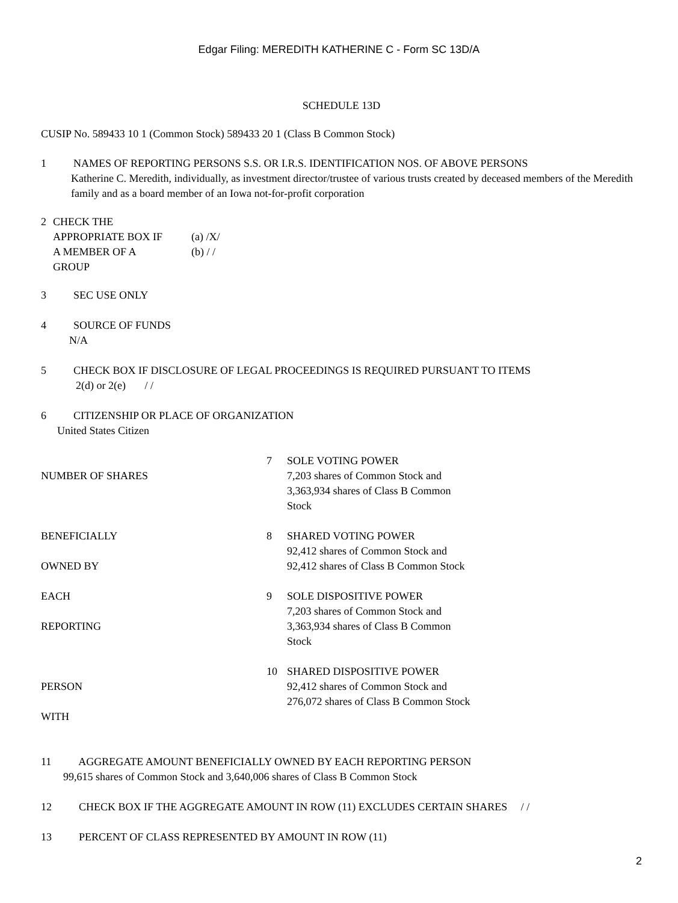Edgar Filing: MEREDITH KATHERINE C - Form SC 13D/A
SCHEDULE 13D
CUSIP No. 589433 10 1 (Common Stock) 589433 20 1 (Class B Common Stock)
1 NAMES OF REPORTING PERSONS S.S. OR I.R.S. IDENTIFICATION NOS. OF ABOVE PERSONS
Katherine C. Meredith, individually, as investment director/trustee of various trusts created by deceased members of the Meredith family and as a board member of an Iowa not-for-profit corporation
| 2 | CHECK THE APPROPRIATE BOX IF A MEMBER OF A GROUP | (a) /X/ (b) / / |
3 SEC USE ONLY
4 SOURCE OF FUNDS
N/A
5 CHECK BOX IF DISCLOSURE OF LEGAL PROCEEDINGS IS REQUIRED PURSUANT TO ITEMS
2(d) or 2(e) / /
6 CITIZENSHIP OR PLACE OF ORGANIZATION
United States Citizen
| NUMBER OF SHARES BENEFICIALLY OWNED BY EACH REPORTING PERSON WITH | / 7 / SOLE VOTING POWER 7,203 shares of Common Stock and 3,363,934 shares of Class B Common Stock / / 8 / SHARED VOTING POWER 92,412 shares of Common Stock and 92,412 shares of Class B Common Stock / / 9 / SOLE DISPOSITIVE POWER 7,203 shares of Common Stock and 3,363,934 shares of Class B Common Stock / / 10 / SHARED DISPOSITIVE POWER 92,412 shares of Common Stock and 276,072 shares of Class B Common Stock / |
11 AGGREGATE AMOUNT BENEFICIALLY OWNED BY EACH REPORTING PERSON
99,615 shares of Common Stock and 3,640,006 shares of Class B Common Stock
12 CHECK BOX IF THE AGGREGATE AMOUNT IN ROW (11) EXCLUDES CERTAIN SHARES / /
13 PERCENT OF CLASS REPRESENTED BY AMOUNT IN ROW (11)
2